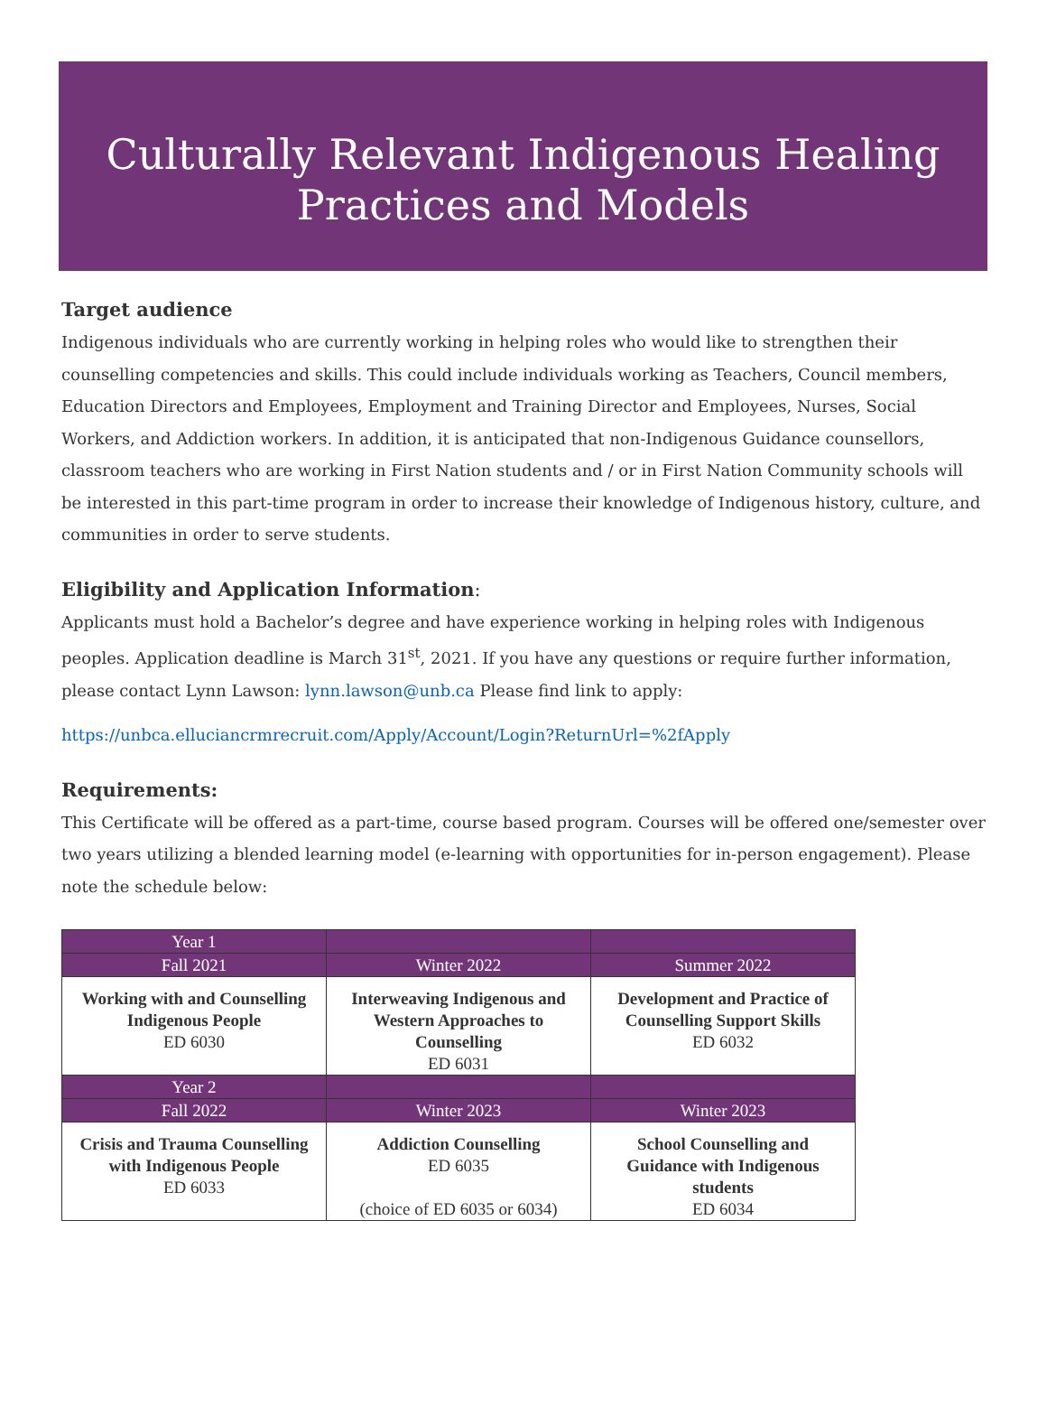Culturally Relevant Indigenous Healing
Practices and Models
Target audience
Indigenous individuals who are currently working in helping roles who would like to strengthen their counselling competencies and skills. This could include individuals working as Teachers, Council members, Education Directors and Employees, Employment and Training Director and Employees, Nurses, Social Workers, and Addiction workers. In addition, it is anticipated that non-Indigenous Guidance counsellors, classroom teachers who are working in First Nation students and / or in First Nation Community schools will be interested in this part-time program in order to increase their knowledge of Indigenous history, culture, and communities in order to serve students.
Eligibility and Application Information:
Applicants must hold a Bachelor’s degree and have experience working in helping roles with Indigenous peoples. Application deadline is March 31<sup>st</sup>, 2021. If you have any questions or require further information, please contact Lynn Lawson: lynn.lawson@unb.ca Please find link to apply:
https://unbca.elluciancrmrecruit.com/Apply/Account/Login?ReturnUrl=%2fApply
Requirements:
This Certificate will be offered as a part-time, course based program. Courses will be offered one/semester over two years utilizing a blended learning model (e-learning with opportunities for in-person engagement). Please note the schedule below:
| Year 1 | | |
| Fall 2021 | Winter 2022 | Summer 2022 |
| Working with and Counselling Indigenous People ED 6030 | Interweaving Indigenous and Western Approaches to Counselling ED 6031 | Development and Practice of Counselling Support Skills ED 6032 |
| Year 2 | | |
| Fall 2022 | Winter 2023 | Winter 2023 |
| Crisis and Trauma Counselling with Indigenous People ED 6033 | Addiction Counselling ED 6035 (choice of ED 6035 or 6034) | School Counselling and Guidance with Indigenous students ED 6034 |